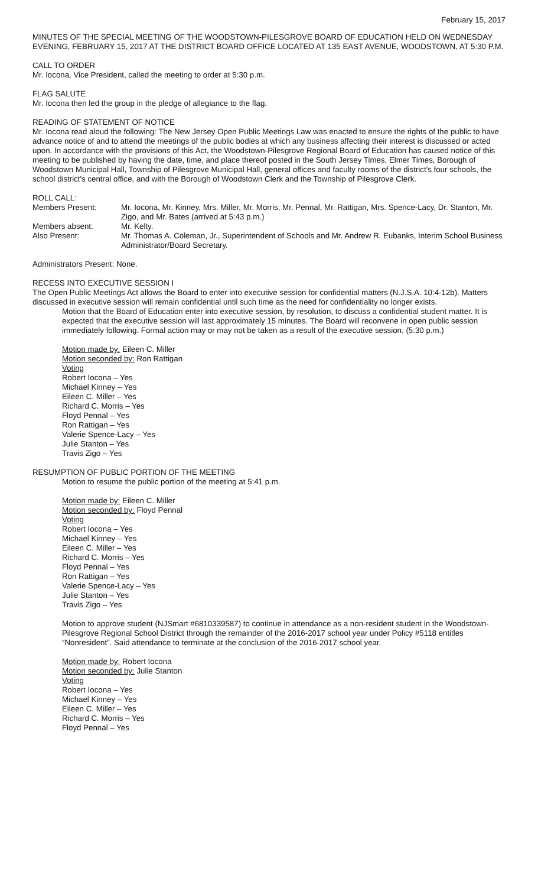February 15, 2017
MINUTES OF THE SPECIAL MEETING OF THE WOODSTOWN-PILESGROVE BOARD OF EDUCATION HELD ON WEDNESDAY EVENING, FEBRUARY 15, 2017 AT THE DISTRICT BOARD OFFICE LOCATED AT 135 EAST AVENUE, WOODSTOWN, AT 5:30 P.M.
CALL TO ORDER
Mr. Iocona, Vice President, called the meeting to order at 5:30 p.m.
FLAG SALUTE
Mr. Iocona then led the group in the pledge of allegiance to the flag.
READING OF STATEMENT OF NOTICE
Mr. Iocona read aloud the following: The New Jersey Open Public Meetings Law was enacted to ensure the rights of the public to have advance notice of and to attend the meetings of the public bodies at which any business affecting their interest is discussed or acted upon. In accordance with the provisions of this Act, the Woodstown-Pilesgrove Regional Board of Education has caused notice of this meeting to be published by having the date, time, and place thereof posted in the South Jersey Times, Elmer Times, Borough of Woodstown Municipal Hall, Township of Pilesgrove Municipal Hall, general offices and faculty rooms of the district's four schools, the school district's central office, and with the Borough of Woodstown Clerk and the Township of Pilesgrove Clerk.
ROLL CALL:
Members Present: Mr. Iocona, Mr. Kinney, Mrs. Miller, Mr. Morris, Mr. Pennal, Mr. Rattigan, Mrs. Spence-Lacy, Dr. Stanton, Mr. Zigo, and Mr. Bates (arrived at 5:43 p.m.)
Members absent: Mr. Kelty.
Also Present: Mr. Thomas A. Coleman, Jr., Superintendent of Schools and Mr. Andrew R. Eubanks, Interim School Business Administrator/Board Secretary.
Administrators Present: None.
RECESS INTO EXECUTIVE SESSION I
The Open Public Meetings Act allows the Board to enter into executive session for confidential matters (N.J.S.A. 10:4-12b). Matters discussed in executive session will remain confidential until such time as the need for confidentiality no longer exists.
Motion that the Board of Education enter into executive session, by resolution, to discuss a confidential student matter. It is expected that the executive session will last approximately 15 minutes. The Board will reconvene in open public session immediately following. Formal action may or may not be taken as a result of the executive session. (5:30 p.m.)
Motion made by: Eileen C. Miller
Motion seconded by: Ron Rattigan
Voting
Robert Iocona – Yes
Michael Kinney – Yes
Eileen C. Miller – Yes
Richard C. Morris – Yes
Floyd Pennal – Yes
Ron Rattigan – Yes
Valerie Spence-Lacy – Yes
Julie Stanton – Yes
Travis Zigo – Yes
RESUMPTION OF PUBLIC PORTION OF THE MEETING
Motion to resume the public portion of the meeting at 5:41 p.m.
Motion made by: Eileen C. Miller
Motion seconded by: Floyd Pennal
Voting
Robert Iocona – Yes
Michael Kinney – Yes
Eileen C. Miller – Yes
Richard C. Morris – Yes
Floyd Pennal – Yes
Ron Rattigan – Yes
Valerie Spence-Lacy – Yes
Julie Stanton – Yes
Travis Zigo – Yes
Motion to approve student (NJSmart #6810339587) to continue in attendance as a non-resident student in the Woodstown-Pilesgrove Regional School District through the remainder of the 2016-2017 school year under Policy #5118 entitles “Nonresident”. Said attendance to terminate at the conclusion of the 2016-2017 school year.
Motion made by: Robert Iocona
Motion seconded by: Julie Stanton
Voting
Robert Iocona – Yes
Michael Kinney – Yes
Eileen C. Miller – Yes
Richard C. Morris – Yes
Floyd Pennal – Yes